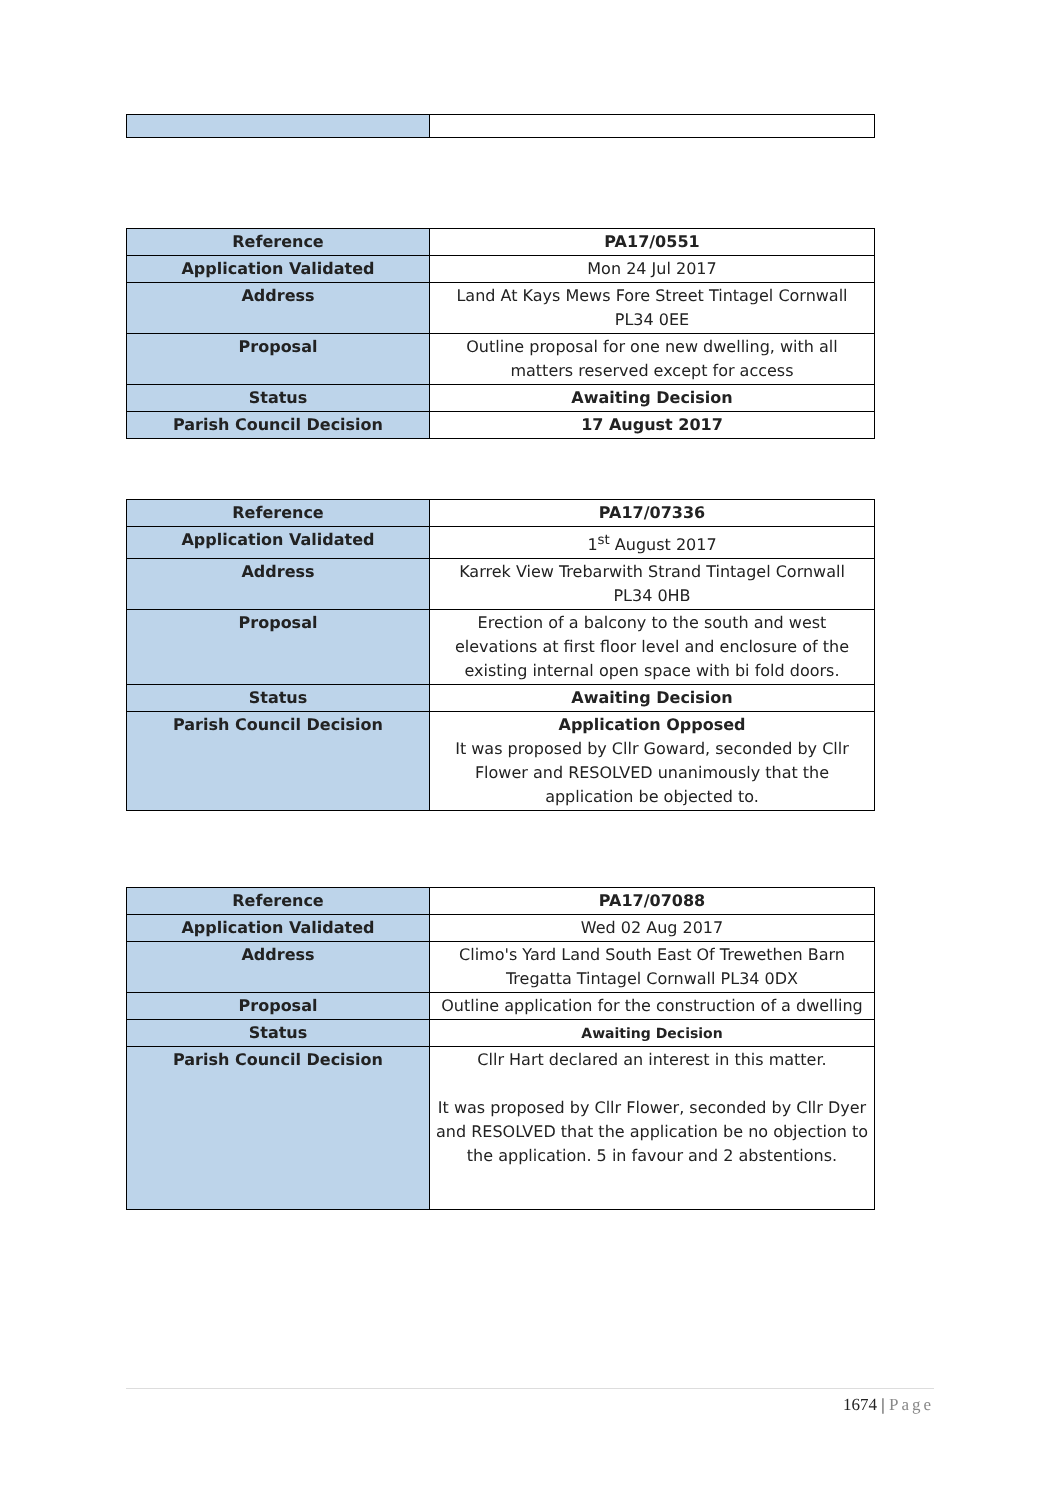| Reference | PA17/0551 |
| Application Validated | Mon 24 Jul 2017 |
| Address | Land At Kays Mews Fore Street Tintagel Cornwall PL34 0EE |
| Proposal | Outline proposal for one new dwelling, with all matters reserved except for access |
| Status | Awaiting Decision |
| Parish Council Decision | 17 August 2017 |
| Reference | PA17/07336 |
| Application Validated | 1<sup>st</sup> August 2017 |
| Address | Karrek View Trebarwith Strand Tintagel Cornwall PL34 0HB |
| Proposal | Erection of a balcony to the south and west elevations at first floor level and enclosure of the existing internal open space with bi fold doors. |
| Status | Awaiting Decision |
| Parish Council Decision | Application Opposed It was proposed by Cllr Goward, seconded by Cllr Flower and RESOLVED unanimously that the application be objected to. |
| Reference | PA17/07088 |
| Application Validated | Wed 02 Aug 2017 |
| Address | Climo's Yard Land South East Of Trewethen Barn Tregatta Tintagel Cornwall PL34 0DX |
| Proposal | Outline application for the construction of a dwelling |
| Status | Awaiting Decision |
| Parish Council Decision | Cllr Hart declared an interest in this matter. It was proposed by Cllr Flower, seconded by Cllr Dyer and RESOLVED that the application be no objection to the application. 5 in favour and 2 abstentions. |
1674 | Page